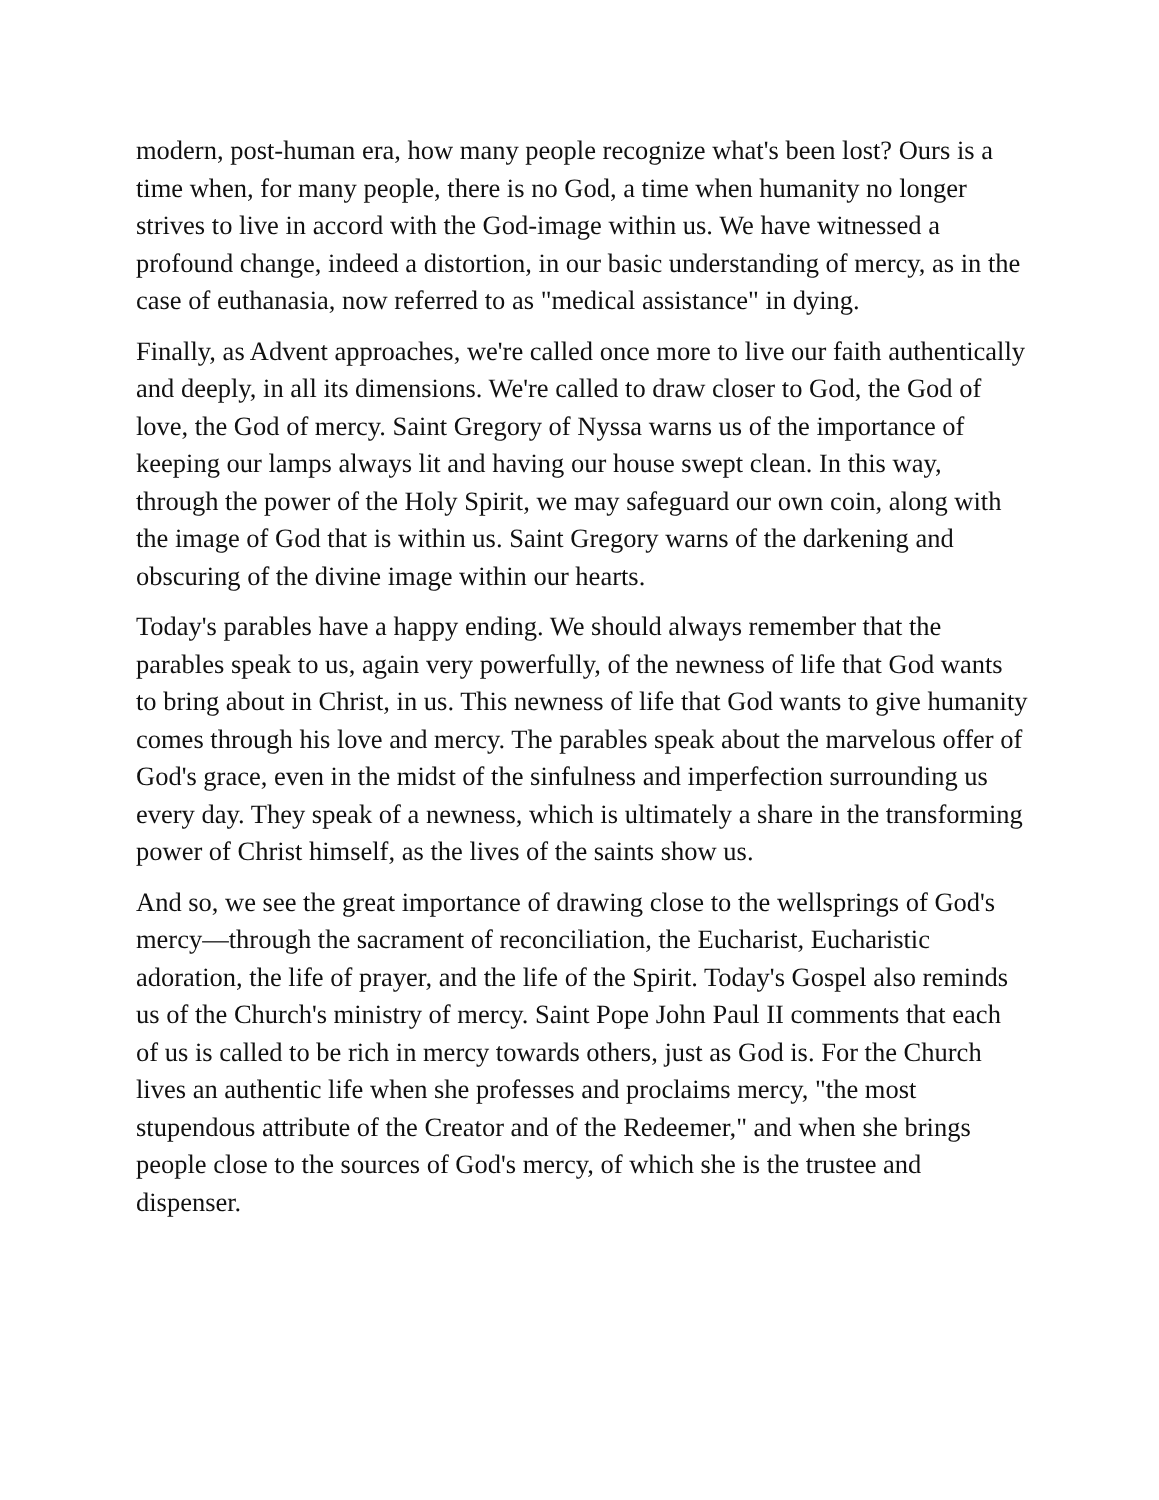modern, post-human era, how many people recognize what's been lost? Ours is a time when, for many people, there is no God, a time when humanity no longer strives to live in accord with the God-image within us. We have witnessed a profound change, indeed a distortion, in our basic understanding of mercy, as in the case of euthanasia, now referred to as "medical assistance" in dying.
Finally, as Advent approaches, we're called once more to live our faith authentically and deeply, in all its dimensions. We're called to draw closer to God, the God of love, the God of mercy. Saint Gregory of Nyssa warns us of the importance of keeping our lamps always lit and having our house swept clean. In this way, through the power of the Holy Spirit, we may safeguard our own coin, along with the image of God that is within us. Saint Gregory warns of the darkening and obscuring of the divine image within our hearts.
Today's parables have a happy ending. We should always remember that the parables speak to us, again very powerfully, of the newness of life that God wants to bring about in Christ, in us. This newness of life that God wants to give humanity comes through his love and mercy. The parables speak about the marvelous offer of God's grace, even in the midst of the sinfulness and imperfection surrounding us every day. They speak of a newness, which is ultimately a share in the transforming power of Christ himself, as the lives of the saints show us.
And so, we see the great importance of drawing close to the wellsprings of God's mercy—through the sacrament of reconciliation, the Eucharist, Eucharistic adoration, the life of prayer, and the life of the Spirit. Today's Gospel also reminds us of the Church's ministry of mercy. Saint Pope John Paul II comments that each of us is called to be rich in mercy towards others, just as God is. For the Church lives an authentic life when she professes and proclaims mercy, "the most stupendous attribute of the Creator and of the Redeemer," and when she brings people close to the sources of God's mercy, of which she is the trustee and dispenser.